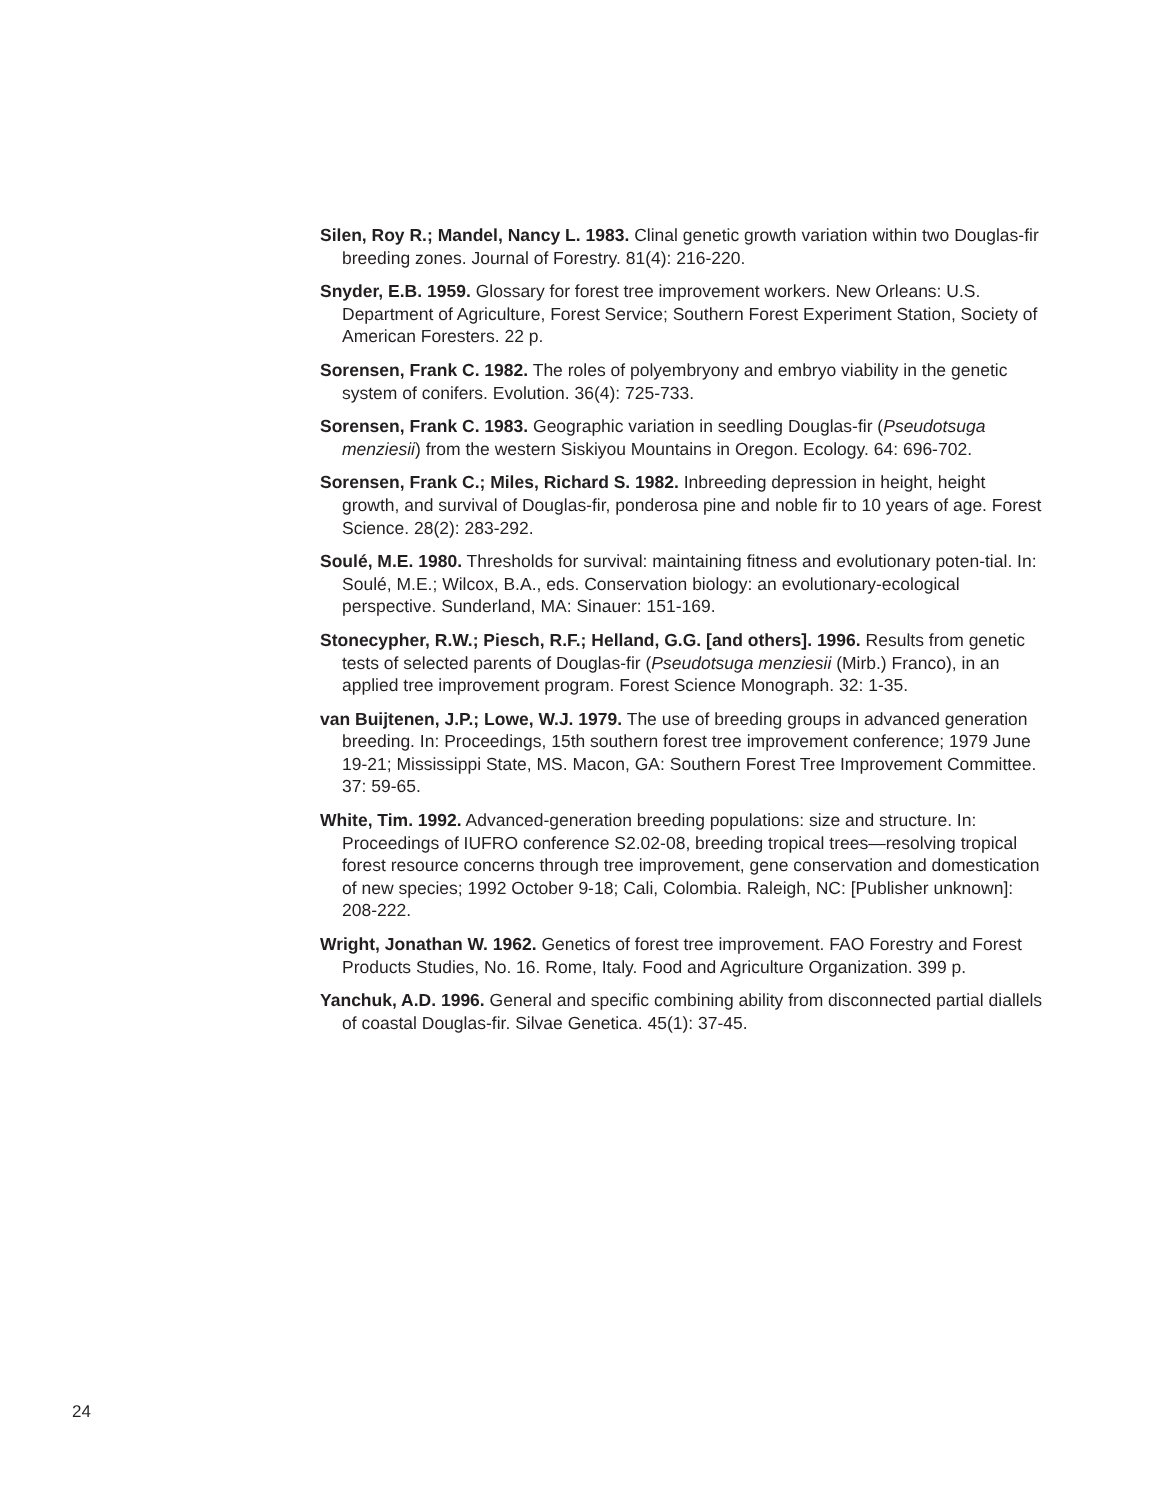Silen, Roy R.; Mandel, Nancy L. 1983. Clinal genetic growth variation within two Douglas-fir breeding zones. Journal of Forestry. 81(4): 216-220.
Snyder, E.B. 1959. Glossary for forest tree improvement workers. New Orleans: U.S. Department of Agriculture, Forest Service; Southern Forest Experiment Station, Society of American Foresters. 22 p.
Sorensen, Frank C. 1982. The roles of polyembryony and embryo viability in the genetic system of conifers. Evolution. 36(4): 725-733.
Sorensen, Frank C. 1983. Geographic variation in seedling Douglas-fir (Pseudotsuga menziesii) from the western Siskiyou Mountains in Oregon. Ecology. 64: 696-702.
Sorensen, Frank C.; Miles, Richard S. 1982. Inbreeding depression in height, height growth, and survival of Douglas-fir, ponderosa pine and noble fir to 10 years of age. Forest Science. 28(2): 283-292.
Soulé, M.E. 1980. Thresholds for survival: maintaining fitness and evolutionary poten-tial. In: Soulé, M.E.; Wilcox, B.A., eds. Conservation biology: an evolutionary-ecological perspective. Sunderland, MA: Sinauer: 151-169.
Stonecypher, R.W.; Piesch, R.F.; Helland, G.G. [and others]. 1996. Results from genetic tests of selected parents of Douglas-fir (Pseudotsuga menziesii (Mirb.) Franco), in an applied tree improvement program. Forest Science Monograph. 32: 1-35.
van Buijtenen, J.P.; Lowe, W.J. 1979. The use of breeding groups in advanced generation breeding. In: Proceedings, 15th southern forest tree improvement conference; 1979 June 19-21; Mississippi State, MS. Macon, GA: Southern Forest Tree Improvement Committee. 37: 59-65.
White, Tim. 1992. Advanced-generation breeding populations: size and structure. In: Proceedings of IUFRO conference S2.02-08, breeding tropical trees—resolving tropical forest resource concerns through tree improvement, gene conservation and domestication of new species; 1992 October 9-18; Cali, Colombia. Raleigh, NC: [Publisher unknown]: 208-222.
Wright, Jonathan W. 1962. Genetics of forest tree improvement. FAO Forestry and Forest Products Studies, No. 16. Rome, Italy. Food and Agriculture Organization. 399 p.
Yanchuk, A.D. 1996. General and specific combining ability from disconnected partial diallels of coastal Douglas-fir. Silvae Genetica. 45(1): 37-45.
24